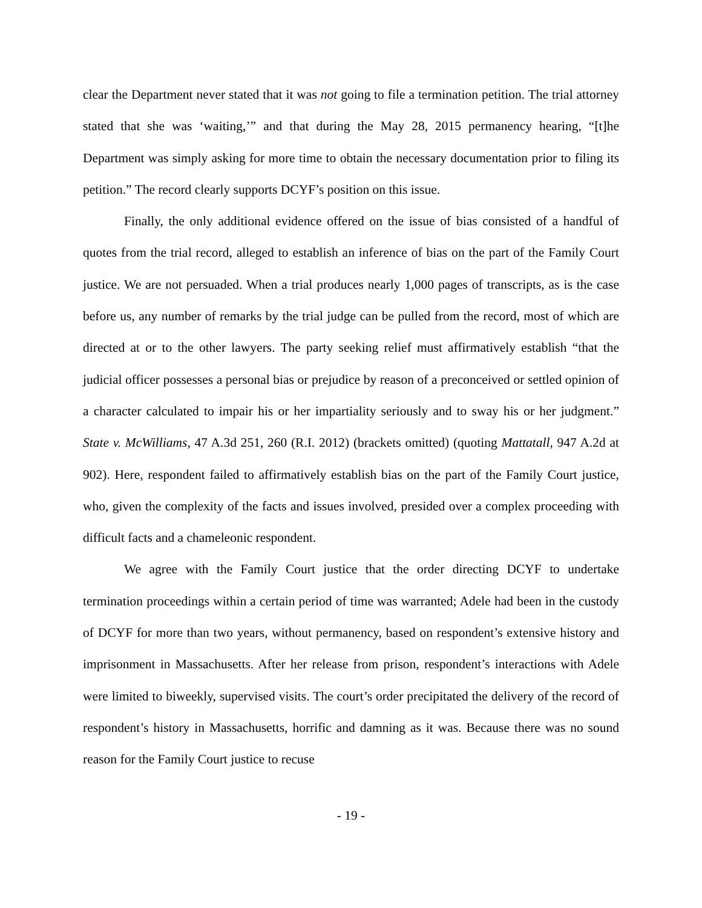clear the Department never stated that it was not going to file a termination petition. The trial attorney stated that she was ‘waiting,’” and that during the May 28, 2015 permanency hearing, “[t]he Department was simply asking for more time to obtain the necessary documentation prior to filing its petition.” The record clearly supports DCYF’s position on this issue.
Finally, the only additional evidence offered on the issue of bias consisted of a handful of quotes from the trial record, alleged to establish an inference of bias on the part of the Family Court justice. We are not persuaded. When a trial produces nearly 1,000 pages of transcripts, as is the case before us, any number of remarks by the trial judge can be pulled from the record, most of which are directed at or to the other lawyers. The party seeking relief must affirmatively establish “that the judicial officer possesses a personal bias or prejudice by reason of a preconceived or settled opinion of a character calculated to impair his or her impartiality seriously and to sway his or her judgment.” State v. McWilliams, 47 A.3d 251, 260 (R.I. 2012) (brackets omitted) (quoting Mattatall, 947 A.2d at 902). Here, respondent failed to affirmatively establish bias on the part of the Family Court justice, who, given the complexity of the facts and issues involved, presided over a complex proceeding with difficult facts and a chameleonic respondent.
We agree with the Family Court justice that the order directing DCYF to undertake termination proceedings within a certain period of time was warranted; Adele had been in the custody of DCYF for more than two years, without permanency, based on respondent’s extensive history and imprisonment in Massachusetts. After her release from prison, respondent’s interactions with Adele were limited to biweekly, supervised visits. The court’s order precipitated the delivery of the record of respondent’s history in Massachusetts, horrific and damning as it was. Because there was no sound reason for the Family Court justice to recuse
- 19 -